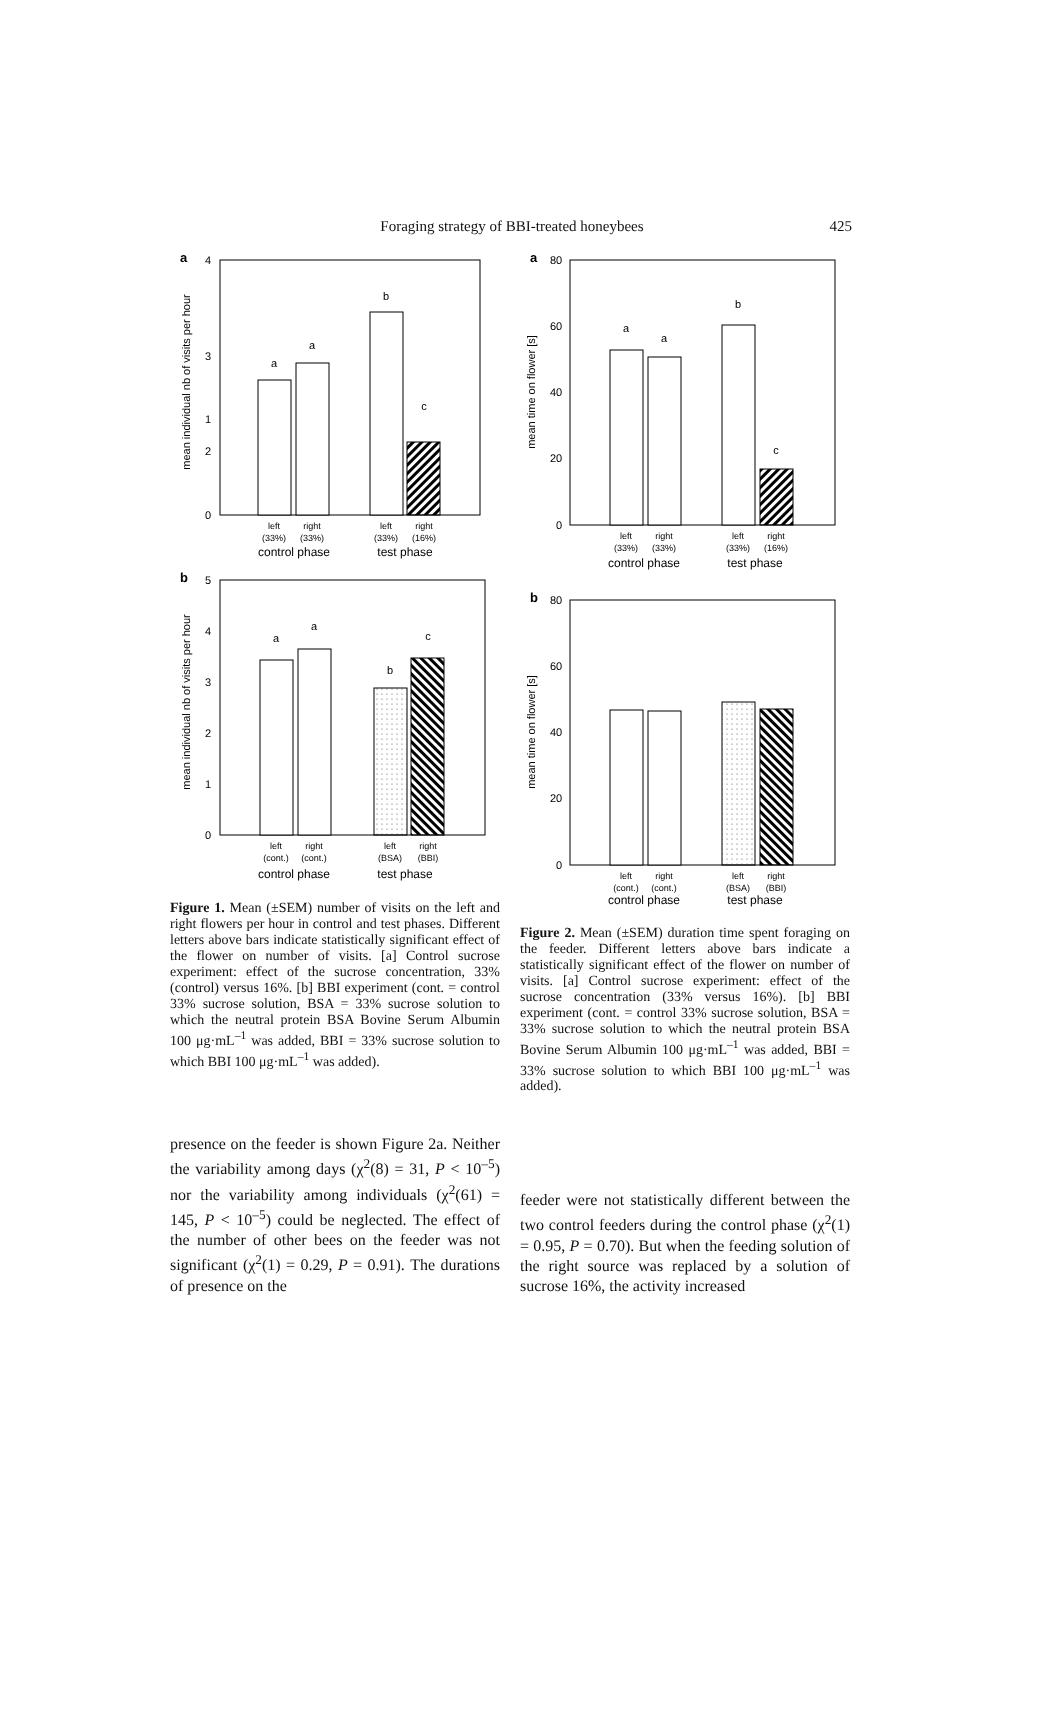Foraging strategy of BBI-treated honeybees
425
a
4
3
2
0
1
mean individual nb of visits per hour
a
a
b
c
left
right
left
right
(33%)
(33%)
(33%)
(16%)
control phase
test phase
b
5
4
3
2
1
0
mean individual nb of visits per hour
a
a
b
c
left
right
left
right
(cont.)
(cont.)
(BSA)
(BBI)
control phase
test phase
Figure 1. Mean (±SEM) number of visits on the left and right flowers per hour in control and test phases. Different letters above bars indicate statistically significant effect of the flower on number of visits. [a] Control sucrose experiment: effect of the sucrose concentration, 33% (control) versus 16%. [b] BBI experiment (cont. = control 33% sucrose solution, BSA = 33% sucrose solution to which the neutral protein BSA Bovine Serum Albumin 100 μg·mL<sup>–1</sup> was added, BBI = 33% sucrose solution to which BBI 100 μg·mL<sup>–1</sup> was added).
a
80
60
40
20
0
mean time on flower [s]
a
a
b
c
left
right
left
right
(33%)
(33%)
(33%)
(16%)
control phase
test phase
b
80
60
40
20
0
mean time on flower [s]
left
right
left
right
(cont.)
(cont.)
(BSA)
(BBI)
control phase
test phase
Figure 2. Mean (±SEM) duration time spent foraging on the feeder. Different letters above bars indicate a statistically significant effect of the flower on number of visits. [a] Control sucrose experiment: effect of the sucrose concentration (33% versus 16%). [b] BBI experiment (cont. = control 33% sucrose solution, BSA = 33% sucrose solution to which the neutral protein BSA Bovine Serum Albumin 100 μg·mL<sup>–1</sup> was added, BBI = 33% sucrose solution to which BBI 100 μg·mL<sup>–1</sup> was added).
presence on the feeder is shown Figure 2a. Neither the variability among days (χ<sup>2</sup>(8) = 31, P < 10<sup>–5</sup>) nor the variability among individuals (χ<sup>2</sup>(61) = 145, P < 10<sup>–5</sup>) could be neglected. The effect of the number of other bees on the feeder was not significant (χ<sup>2</sup>(1) = 0.29, P = 0.91). The durations of presence on the
feeder were not statistically different between the two control feeders during the control phase (χ<sup>2</sup>(1) = 0.95, P = 0.70). But when the feeding solution of the right source was replaced by a solution of sucrose 16%, the activity increased